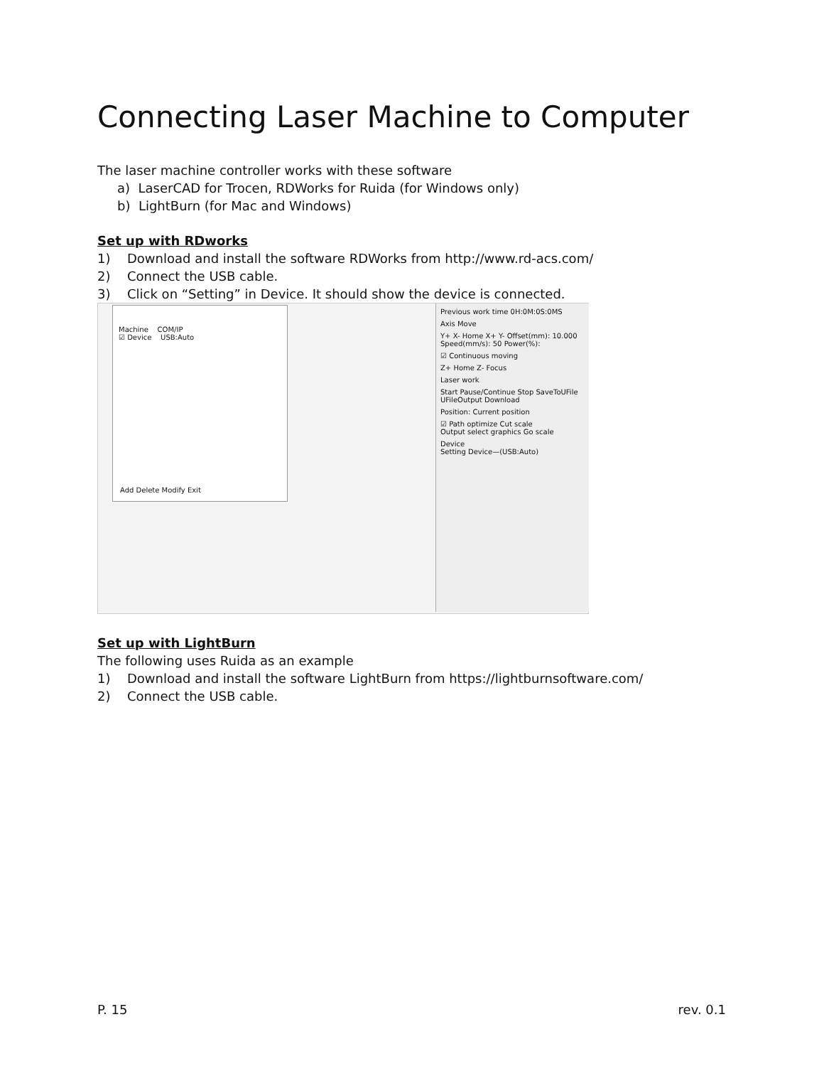Connecting Laser Machine to Computer
The laser machine controller works with these software
a) LaserCAD for Trocen, RDWorks for Ruida (for Windows only)
b) LightBurn (for Mac and Windows)
Set up with RDworks
1) Download and install the software RDWorks from http://www.rd-acs.com/
2) Connect the USB cable.
3) Click on “Setting” in Device. It should show the device is connected.
Machine COM/IP
☑ Device USB:Auto
Add Delete Modify Exit
Previous work time 0H:0M:0S:0MS
Axis Move
Y+ X- Home X+ Y- Offset(mm): 10.000 Speed(mm/s): 50 Power(%):
☑ Continuous moving
Z+ Home Z- Focus
Laser work
Start Pause/Continue Stop SaveToUFile UFileOutput Download
Position: Current position
☑ Path optimize Cut scale
Output select graphics Go scale
Device
Setting Device—(USB:Auto)
Set up with LightBurn
The following uses Ruida as an example
1) Download and install the software LightBurn from https://lightburnsoftware.com/
2) Connect the USB cable.
P. 15 rev. 0.1